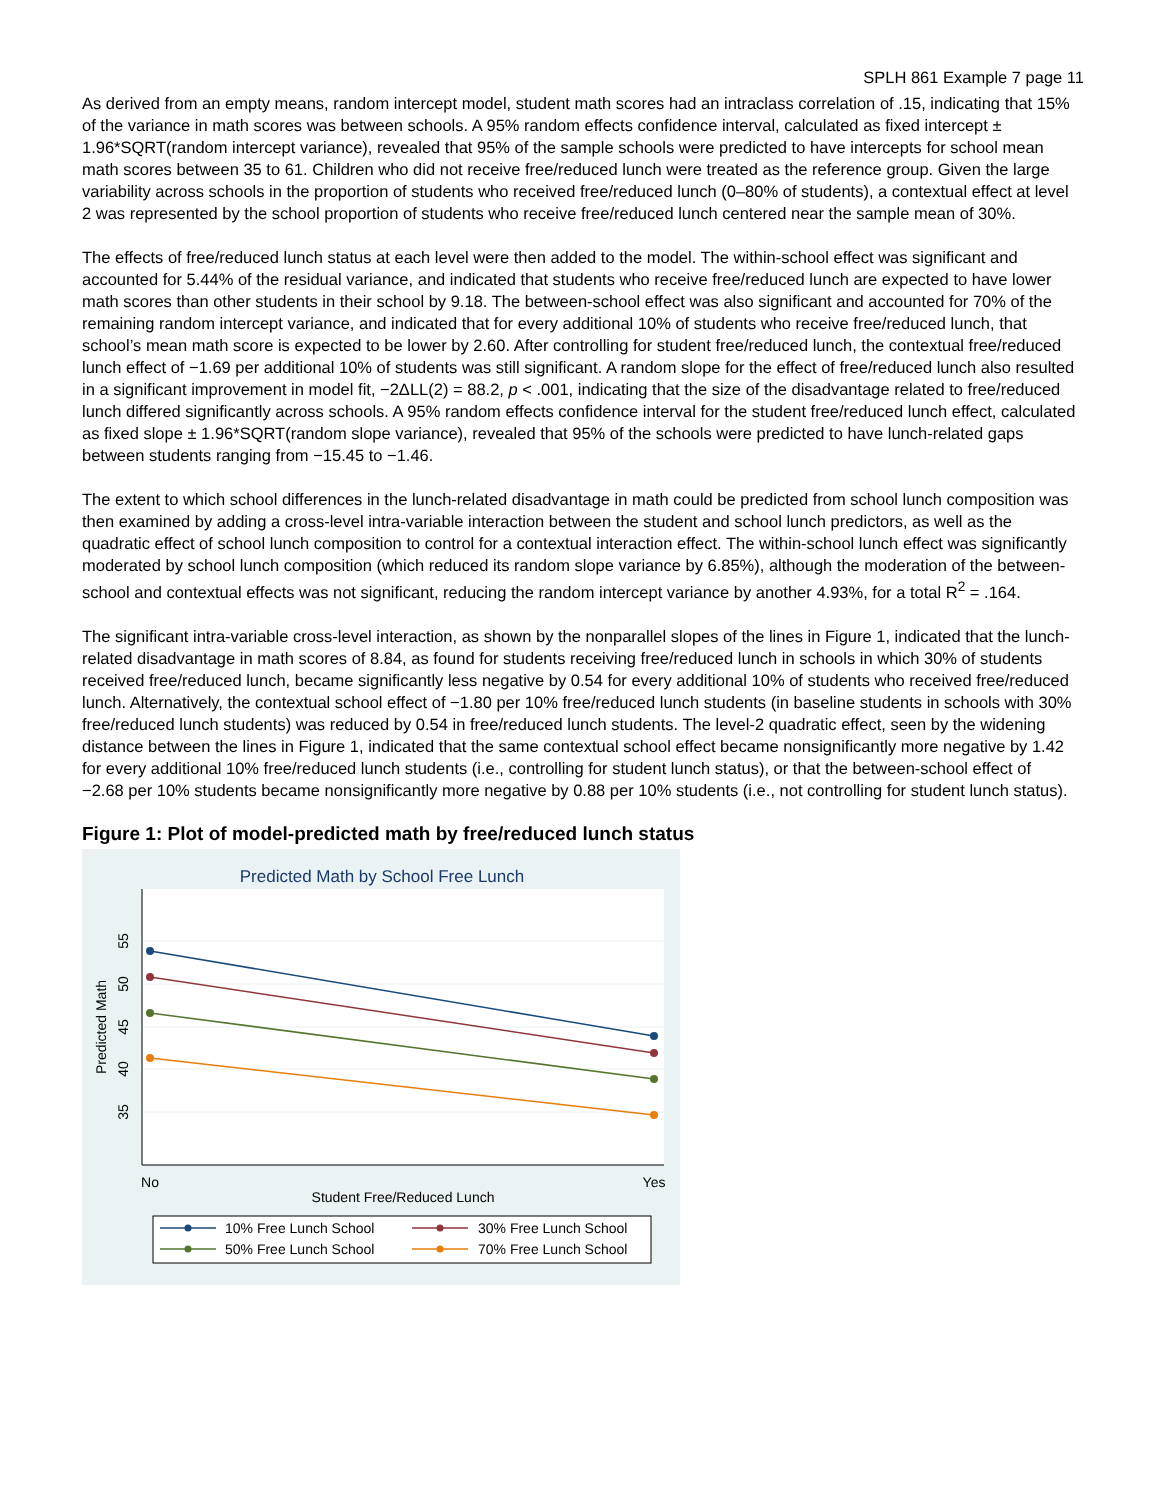SPLH 861 Example 7 page 11
As derived from an empty means, random intercept model, student math scores had an intraclass correlation of .15, indicating that 15% of the variance in math scores was between schools. A 95% random effects confidence interval, calculated as fixed intercept ± 1.96*SQRT(random intercept variance), revealed that 95% of the sample schools were predicted to have intercepts for school mean math scores between 35 to 61. Children who did not receive free/reduced lunch were treated as the reference group. Given the large variability across schools in the proportion of students who received free/reduced lunch (0–80% of students), a contextual effect at level 2 was represented by the school proportion of students who receive free/reduced lunch centered near the sample mean of 30%.
The effects of free/reduced lunch status at each level were then added to the model. The within-school effect was significant and accounted for 5.44% of the residual variance, and indicated that students who receive free/reduced lunch are expected to have lower math scores than other students in their school by 9.18. The between-school effect was also significant and accounted for 70% of the remaining random intercept variance, and indicated that for every additional 10% of students who receive free/reduced lunch, that school’s mean math score is expected to be lower by 2.60. After controlling for student free/reduced lunch, the contextual free/reduced lunch effect of −1.69 per additional 10% of students was still significant. A random slope for the effect of free/reduced lunch also resulted in a significant improvement in model fit, −2ΔLL(2) = 88.2, p < .001, indicating that the size of the disadvantage related to free/reduced lunch differed significantly across schools. A 95% random effects confidence interval for the student free/reduced lunch effect, calculated as fixed slope ± 1.96*SQRT(random slope variance), revealed that 95% of the schools were predicted to have lunch-related gaps between students ranging from −15.45 to −1.46.
The extent to which school differences in the lunch-related disadvantage in math could be predicted from school lunch composition was then examined by adding a cross-level intra-variable interaction between the student and school lunch predictors, as well as the quadratic effect of school lunch composition to control for a contextual interaction effect. The within-school lunch effect was significantly moderated by school lunch composition (which reduced its random slope variance by 6.85%), although the moderation of the between-school and contextual effects was not significant, reducing the random intercept variance by another 4.93%, for a total R<sup>2</sup> = .164.
The significant intra-variable cross-level interaction, as shown by the nonparallel slopes of the lines in Figure 1, indicated that the lunch-related disadvantage in math scores of 8.84, as found for students receiving free/reduced lunch in schools in which 30% of students received free/reduced lunch, became significantly less negative by 0.54 for every additional 10% of students who received free/reduced lunch. Alternatively, the contextual school effect of −1.80 per 10% free/reduced lunch students (in baseline students in schools with 30% free/reduced lunch students) was reduced by 0.54 in free/reduced lunch students. The level-2 quadratic effect, seen by the widening distance between the lines in Figure 1, indicated that the same contextual school effect became nonsignificantly more negative by 1.42 for every additional 10% free/reduced lunch students (i.e., controlling for student lunch status), or that the between-school effect of −2.68 per 10% students became nonsignificantly more negative by 0.88 per 10% students (i.e., not controlling for student lunch status).
Figure 1: Plot of model-predicted math by free/reduced lunch status
Predicted Math by School Free Lunch
55
50
45
40
35
Predicted Math
No
Yes
Student Free/Reduced Lunch
10% Free Lunch School
30% Free Lunch School
50% Free Lunch School
70% Free Lunch School